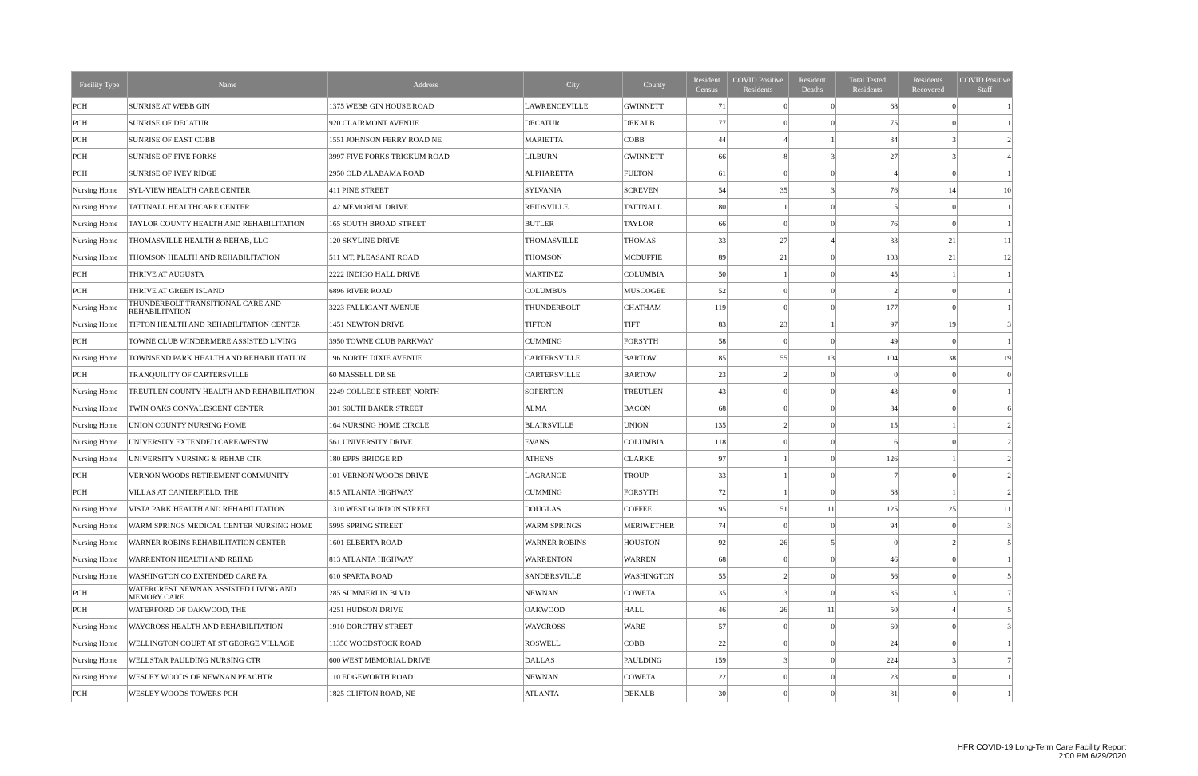| Facility Type | Name | Address | City | County | Resident Census | COVID Positive Residents | Resident Deaths | Total Tested Residents | Residents Recovered | COVID Positive Staff |
| --- | --- | --- | --- | --- | --- | --- | --- | --- | --- | --- |
| PCH | SUNRISE AT WEBB GIN | 1375 WEBB GIN HOUSE ROAD | LAWRENCEVILLE | GWINNETT | 71 | 0 | 0 | 68 | 0 | 1 |
| PCH | SUNRISE OF DECATUR | 920 CLAIRMONT AVENUE | DECATUR | DEKALB | 77 | 0 | 0 | 75 | 0 | 1 |
| PCH | SUNRISE OF EAST COBB | 1551 JOHNSON FERRY ROAD NE | MARIETTA | COBB | 44 | 4 | 1 | 34 | 3 | 2 |
| PCH | SUNRISE OF FIVE FORKS | 3997 FIVE FORKS TRICKUM ROAD | LILBURN | GWINNETT | 66 | 8 | 3 | 27 | 3 | 4 |
| PCH | SUNRISE OF IVEY RIDGE | 2950 OLD ALABAMA ROAD | ALPHARETTA | FULTON | 61 | 0 | 0 | 4 | 0 | 1 |
| Nursing Home | SYL-VIEW HEALTH CARE CENTER | 411 PINE STREET | SYLVANIA | SCREVEN | 54 | 35 | 3 | 76 | 14 | 10 |
| Nursing Home | TATTNALL HEALTHCARE CENTER | 142 MEMORIAL DRIVE | REIDSVILLE | TATTNALL | 80 | 1 | 0 | 5 | 0 | 1 |
| Nursing Home | TAYLOR COUNTY HEALTH AND REHABILITATION | 165 SOUTH BROAD STREET | BUTLER | TAYLOR | 66 | 0 | 0 | 76 | 0 | 1 |
| Nursing Home | THOMASVILLE HEALTH & REHAB, LLC | 120 SKYLINE DRIVE | THOMASVILLE | THOMAS | 33 | 27 | 4 | 33 | 21 | 11 |
| Nursing Home | THOMSON HEALTH AND REHABILITATION | 511 MT. PLEASANT ROAD | THOMSON | MCDUFFIE | 89 | 21 | 0 | 103 | 21 | 12 |
| PCH | THRIVE AT AUGUSTA | 2222 INDIGO HALL DRIVE | MARTINEZ | COLUMBIA | 50 | 1 | 0 | 45 | 1 | 1 |
| PCH | THRIVE AT GREEN ISLAND | 6896 RIVER ROAD | COLUMBUS | MUSCOGEE | 52 | 0 | 0 | 2 | 0 | 1 |
| Nursing Home | THUNDERBOLT TRANSITIONAL CARE AND REHABILITATION | 3223 FALLIGANT AVENUE | THUNDERBOLT | CHATHAM | 119 | 0 | 0 | 177 | 0 | 1 |
| Nursing Home | TIFTON HEALTH AND REHABILITATION CENTER | 1451 NEWTON DRIVE | TIFTON | TIFT | 83 | 23 | 1 | 97 | 19 | 3 |
| PCH | TOWNE CLUB WINDERMERE ASSISTED LIVING | 3950 TOWNE CLUB PARKWAY | CUMMING | FORSYTH | 58 | 0 | 0 | 49 | 0 | 1 |
| Nursing Home | TOWNSEND PARK HEALTH AND REHABILITATION | 196 NORTH DIXIE AVENUE | CARTERSVILLE | BARTOW | 85 | 55 | 13 | 104 | 38 | 19 |
| PCH | TRANQUILITY OF CARTERSVILLE | 60 MASSELL DR SE | CARTERSVILLE | BARTOW | 23 | 2 | 0 | 0 | 0 | 0 |
| Nursing Home | TREUTLEN COUNTY HEALTH AND REHABILITATION | 2249 COLLEGE STREET, NORTH | SOPERTON | TREUTLEN | 43 | 0 | 0 | 43 | 0 | 1 |
| Nursing Home | TWIN OAKS CONVALESCENT CENTER | 301 S0UTH BAKER STREET | ALMA | BACON | 68 | 0 | 0 | 84 | 0 | 6 |
| Nursing Home | UNION COUNTY NURSING HOME | 164 NURSING HOME CIRCLE | BLAIRSVILLE | UNION | 135 | 2 | 0 | 15 | 1 | 2 |
| Nursing Home | UNIVERSITY EXTENDED CARE/WESTW | 561 UNIVERSITY DRIVE | EVANS | COLUMBIA | 118 | 0 | 0 | 6 | 0 | 2 |
| Nursing Home | UNIVERSITY NURSING & REHAB CTR | 180 EPPS BRIDGE RD | ATHENS | CLARKE | 97 | 1 | 0 | 126 | 1 | 2 |
| PCH | VERNON WOODS RETIREMENT COMMUNITY | 101 VERNON WOODS DRIVE | LAGRANGE | TROUP | 33 | 1 | 0 | 7 | 0 | 2 |
| PCH | VILLAS AT CANTERFIELD, THE | 815 ATLANTA HIGHWAY | CUMMING | FORSYTH | 72 | 1 | 0 | 68 | 1 | 2 |
| Nursing Home | VISTA PARK HEALTH AND REHABILITATION | 1310 WEST GORDON STREET | DOUGLAS | COFFEE | 95 | 51 | 11 | 125 | 25 | 11 |
| Nursing Home | WARM SPRINGS MEDICAL CENTER NURSING HOME | 5995 SPRING STREET | WARM SPRINGS | MERIWETHER | 74 | 0 | 0 | 94 | 0 | 3 |
| Nursing Home | WARNER ROBINS REHABILITATION CENTER | 1601 ELBERTA ROAD | WARNER ROBINS | HOUSTON | 92 | 26 | 5 | 0 | 2 | 5 |
| Nursing Home | WARRENTON HEALTH AND REHAB | 813 ATLANTA HIGHWAY | WARRENTON | WARREN | 68 | 0 | 0 | 46 | 0 | 1 |
| Nursing Home | WASHINGTON CO EXTENDED CARE FA | 610 SPARTA ROAD | SANDERSVILLE | WASHINGTON | 55 | 2 | 0 | 56 | 0 | 5 |
| PCH | WATERCREST NEWNAN ASSISTED LIVING AND MEMORY CARE | 285 SUMMERLIN BLVD | NEWNAN | COWETA | 35 | 3 | 0 | 35 | 3 | 7 |
| PCH | WATERFORD OF OAKWOOD, THE | 4251 HUDSON DRIVE | OAKWOOD | HALL | 46 | 26 | 11 | 50 | 4 | 5 |
| Nursing Home | WAYCROSS HEALTH AND REHABILITATION | 1910 DOROTHY STREET | WAYCROSS | WARE | 57 | 0 | 0 | 60 | 0 | 3 |
| Nursing Home | WELLINGTON COURT AT ST GEORGE VILLAGE | 11350 WOODSTOCK ROAD | ROSWELL | COBB | 22 | 0 | 0 | 24 | 0 | 1 |
| Nursing Home | WELLSTAR PAULDING NURSING CTR | 600 WEST MEMORIAL DRIVE | DALLAS | PAULDING | 159 | 3 | 0 | 224 | 3 | 7 |
| Nursing Home | WESLEY WOODS OF NEWNAN PEACHTR | 110 EDGEWORTH ROAD | NEWNAN | COWETA | 22 | 0 | 0 | 23 | 0 | 1 |
| PCH | WESLEY WOODS TOWERS PCH | 1825 CLIFTON ROAD, NE | ATLANTA | DEKALB | 30 | 0 | 0 | 31 | 0 | 1 |
HFR COVID-19 Long-Term Care Facility Report
2:00 PM 6/29/2020